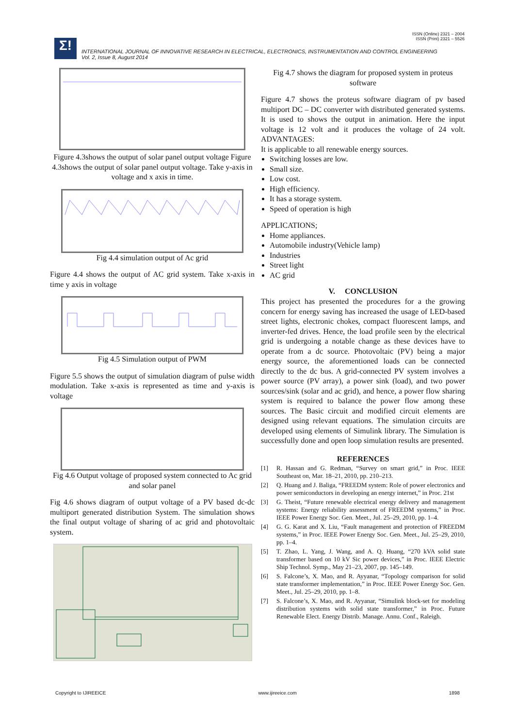ISSN (Online) 2321 – 2004
ISSN (Print) 2321 – 5526
Σ!
INTERNATIONAL JOURNAL OF INNOVATIVE RESEARCH IN ELECTRICAL, ELECTRONICS, INSTRUMENTATION AND CONTROL ENGINEERING
Vol. 2, Issue 8, August 2014
Figure 4.3shows the output of solar panel output voltage Figure 4.3shows the output of solar panel output voltage. Take y-axis in voltage and x axis in time.
Fig 4.4 simulation output of Ac grid
Figure 4.4 shows the output of AC grid system. Take x-axis in time y axis in voltage
Fig 4.5 Simulation output of PWM
Figure 5.5 shows the output of simulation diagram of pulse width modulation. Take x-axis is represented as time and y-axis is voltage
Fig 4.6 Output voltage of proposed system connected to Ac grid and solar panel
Fig 4.6 shows diagram of output voltage of a PV based dc-dc multiport generated distribution System. The simulation shows the final output voltage of sharing of ac grid and photovoltaic system.
Fig 4.7 shows the diagram for proposed system in proteus software
Figure 4.7 shows the proteus software diagram of pv based multiport DC – DC converter with distributed generated systems. It is used to shows the output in animation. Here the input voltage is 12 volt and it produces the voltage of 24 volt. ADVANTAGES:
It is applicable to all renewable energy sources.
Switching losses are low.
Small size.
Low cost.
High efficiency.
It has a storage system.
Speed of operation is high
APPLICATIONS;
Home appliances.
Automobile industry(Vehicle lamp)
Industries
Street light
AC grid
V. CONCLUSION
This project has presented the procedures for a the growing concern for energy saving has increased the usage of LED-based street lights, electronic chokes, compact fluorescent lamps, and inverter-fed drives. Hence, the load profile seen by the electrical grid is undergoing a notable change as these devices have to operate from a dc source. Photovoltaic (PV) being a major energy source, the aforementioned loads can be connected directly to the dc bus. A grid-connected PV system involves a power source (PV array), a power sink (load), and two power sources/sink (solar and ac grid), and hence, a power flow sharing system is required to balance the power flow among these sources. The Basic circuit and modified circuit elements are designed using relevant equations. The simulation circuits are developed using elements of Simulink library. The Simulation is successfully done and open loop simulation results are presented.
REFERENCES
[1] R. Hassan and G. Redman, “Survey on smart grid,” in Proc. IEEE Southeast on, Mar. 18–21, 2010, pp. 210–213.
[2] Q. Huang and J. Baliga, “FREEDM system: Role of power electronics and power semiconductors in developing an energy internet,” in Proc. 21st
[3] G. Theist, “Future renewable electrical energy delivery and management systems: Energy reliability assessment of FREEDM systems,” in Proc. IEEE Power Energy Soc. Gen. Meet., Jul. 25–29, 2010, pp. 1–4.
[4] G. G. Karat and X. Liu, “Fault management and protection of FREEDM systems,” in Proc. IEEE Power Energy Soc. Gen. Meet., Jul. 25–29, 2010, pp. 1–4.
[5] T. Zhao, L. Yang, J. Wang, and A. Q. Huang, “270 kVA solid state transformer based on 10 kV Sic power devices,” in Proc. IEEE Electric Ship Technol. Symp., May 21–23, 2007, pp. 145–149.
[6] S. Falcone’s, X. Mao, and R. Ayyanar, “Topology comparison for solid state transformer implementation,” in Proc. IEEE Power Energy Soc. Gen. Meet., Jul. 25–29, 2010, pp. 1–8.
[7] S. Falcone’s, X. Mao, and R. Ayyanar, “Simulink block-set for modeling distribution systems with solid state transformer,” in Proc. Future Renewable Elect. Energy Distrib. Manage. Annu. Conf., Raleigh.
Copyright to IJIREEICE www.ijireeice.com 1898